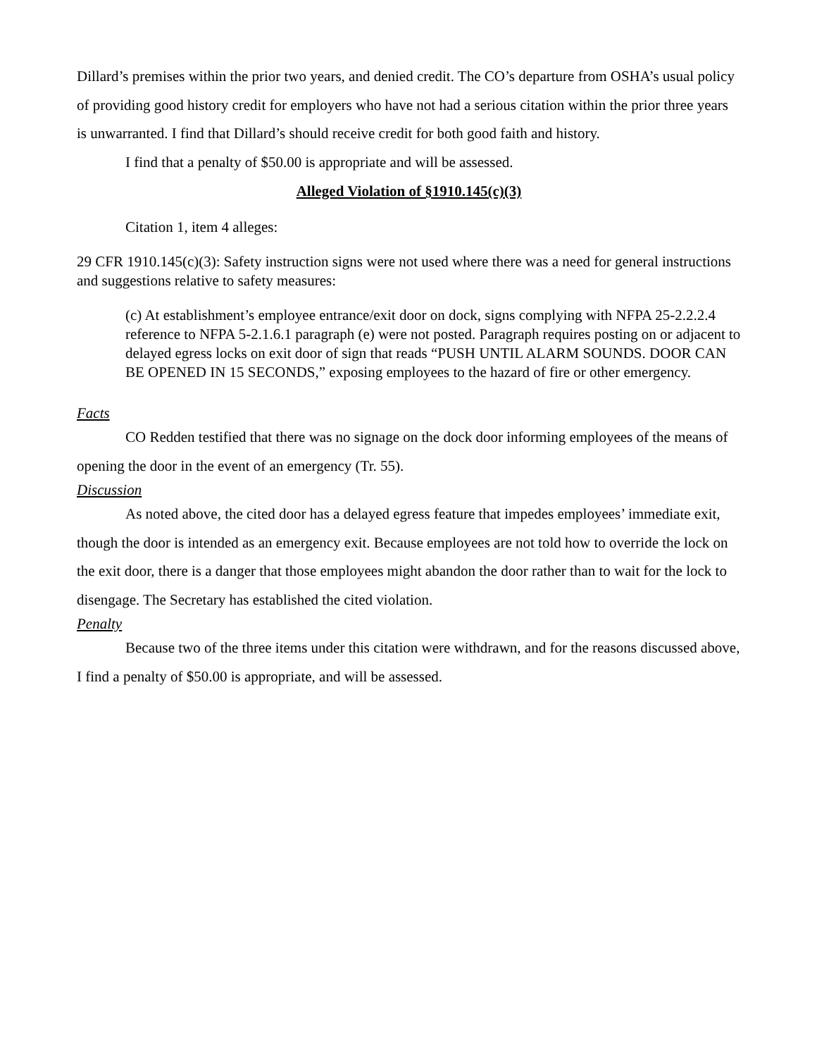Dillard’s premises within the prior two years, and denied credit. The CO’s departure from OSHA’s usual policy of providing good history credit for employers who have not had a serious citation within the prior three years is unwarranted. I find that Dillard’s should receive credit for both good faith and history.
I find that a penalty of $50.00 is appropriate and will be assessed.
Alleged Violation of §1910.145(c)(3)
Citation 1, item 4 alleges:
29 CFR 1910.145(c)(3): Safety instruction signs were not used where there was a need for general instructions and suggestions relative to safety measures:
(c) At establishment’s employee entrance/exit door on dock, signs complying with NFPA 25-2.2.2.4 reference to NFPA 5-2.1.6.1 paragraph (e) were not posted. Paragraph requires posting on or adjacent to delayed egress locks on exit door of sign that reads “PUSH UNTIL ALARM SOUNDS. DOOR CAN BE OPENED IN 15 SECONDS,” exposing employees to the hazard of fire or other emergency.
Facts
CO Redden testified that there was no signage on the dock door informing employees of the means of opening the door in the event of an emergency (Tr. 55).
Discussion
As noted above, the cited door has a delayed egress feature that impedes employees’ immediate exit, though the door is intended as an emergency exit. Because employees are not told how to override the lock on the exit door, there is a danger that those employees might abandon the door rather than to wait for the lock to disengage. The Secretary has established the cited violation.
Penalty
Because two of the three items under this citation were withdrawn, and for the reasons discussed above, I find a penalty of $50.00 is appropriate, and will be assessed.